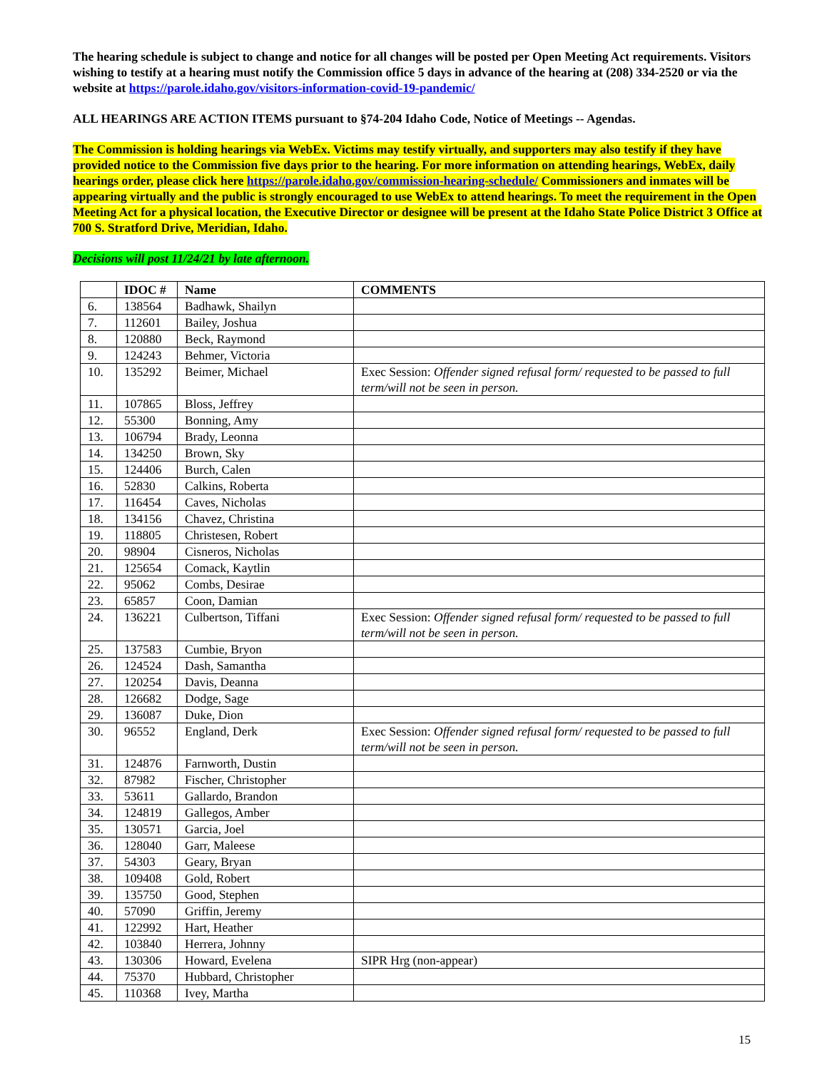The hearing schedule is subject to change and notice for all changes will be posted per Open Meeting Act requirements. Visitors wishing to testify at a hearing must notify the Commission office 5 days in advance of the hearing at (208) 334-2520 or via the website at https://parole.idaho.gov/visitors-information-covid-19-pandemic/
ALL HEARINGS ARE ACTION ITEMS pursuant to §74-204 Idaho Code, Notice of Meetings -- Agendas.
The Commission is holding hearings via WebEx. Victims may testify virtually, and supporters may also testify if they have provided notice to the Commission five days prior to the hearing. For more information on attending hearings, WebEx, daily hearings order, please click here https://parole.idaho.gov/commission-hearing-schedule/ Commissioners and inmates will be appearing virtually and the public is strongly encouraged to use WebEx to attend hearings. To meet the requirement in the Open Meeting Act for a physical location, the Executive Director or designee will be present at the Idaho State Police District 3 Office at 700 S. Stratford Drive, Meridian, Idaho.
Decisions will post 11/24/21 by late afternoon.
| | IDOC # | Name | COMMENTS |
| --- | --- | --- | --- |
| 6. | 138564 | Badhawk, Shailyn | |
| 7. | 112601 | Bailey, Joshua | |
| 8. | 120880 | Beck, Raymond | |
| 9. | 124243 | Behmer, Victoria | |
| 10. | 135292 | Beimer, Michael | Exec Session: Offender signed refusal form/ requested to be passed to full term/will not be seen in person. |
| 11. | 107865 | Bloss, Jeffrey | |
| 12. | 55300 | Bonning, Amy | |
| 13. | 106794 | Brady, Leonna | |
| 14. | 134250 | Brown, Sky | |
| 15. | 124406 | Burch, Calen | |
| 16. | 52830 | Calkins, Roberta | |
| 17. | 116454 | Caves, Nicholas | |
| 18. | 134156 | Chavez, Christina | |
| 19. | 118805 | Christesen, Robert | |
| 20. | 98904 | Cisneros, Nicholas | |
| 21. | 125654 | Comack, Kaytlin | |
| 22. | 95062 | Combs, Desirae | |
| 23. | 65857 | Coon, Damian | |
| 24. | 136221 | Culbertson, Tiffani | Exec Session: Offender signed refusal form/ requested to be passed to full term/will not be seen in person. |
| 25. | 137583 | Cumbie, Bryon | |
| 26. | 124524 | Dash, Samantha | |
| 27. | 120254 | Davis, Deanna | |
| 28. | 126682 | Dodge, Sage | |
| 29. | 136087 | Duke, Dion | |
| 30. | 96552 | England, Derk | Exec Session: Offender signed refusal form/ requested to be passed to full term/will not be seen in person. |
| 31. | 124876 | Farnworth, Dustin | |
| 32. | 87982 | Fischer, Christopher | |
| 33. | 53611 | Gallardo, Brandon | |
| 34. | 124819 | Gallegos, Amber | |
| 35. | 130571 | Garcia, Joel | |
| 36. | 128040 | Garr, Maleese | |
| 37. | 54303 | Geary, Bryan | |
| 38. | 109408 | Gold, Robert | |
| 39. | 135750 | Good, Stephen | |
| 40. | 57090 | Griffin, Jeremy | |
| 41. | 122992 | Hart, Heather | |
| 42. | 103840 | Herrera, Johnny | |
| 43. | 130306 | Howard, Evelena | SIPR Hrg (non-appear) |
| 44. | 75370 | Hubbard, Christopher | |
| 45. | 110368 | Ivey, Martha | |
15